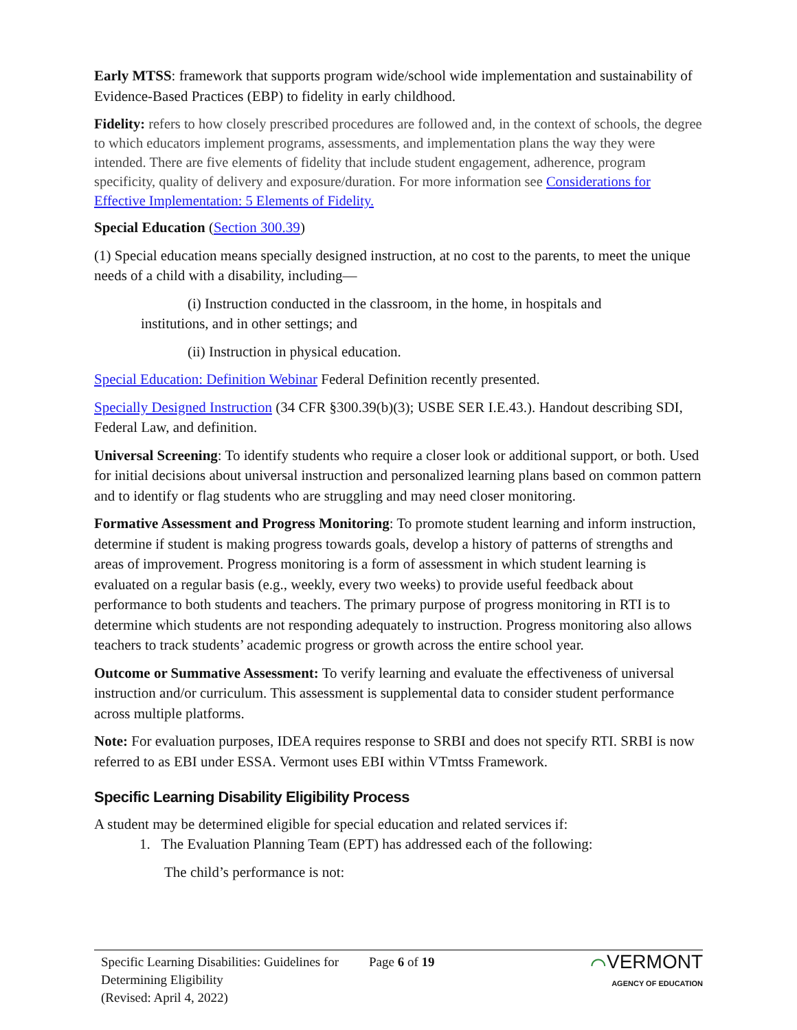Early MTSS: framework that supports program wide/school wide implementation and sustainability of Evidence-Based Practices (EBP) to fidelity in early childhood.
Fidelity: refers to how closely prescribed procedures are followed and, in the context of schools, the degree to which educators implement programs, assessments, and implementation plans the way they were intended. There are five elements of fidelity that include student engagement, adherence, program specificity, quality of delivery and exposure/duration. For more information see Considerations for Effective Implementation: 5 Elements of Fidelity.
Special Education (Section 300.39)
(1) Special education means specially designed instruction, at no cost to the parents, to meet the unique needs of a child with a disability, including—
(i) Instruction conducted in the classroom, in the home, in hospitals and
institutions, and in other settings; and
(ii) Instruction in physical education.
Special Education: Definition Webinar Federal Definition recently presented.
Specially Designed Instruction (34 CFR §300.39(b)(3); USBE SER I.E.43.). Handout describing SDI, Federal Law, and definition.
Universal Screening: To identify students who require a closer look or additional support, or both. Used for initial decisions about universal instruction and personalized learning plans based on common pattern and to identify or flag students who are struggling and may need closer monitoring.
Formative Assessment and Progress Monitoring: To promote student learning and inform instruction, determine if student is making progress towards goals, develop a history of patterns of strengths and areas of improvement. Progress monitoring is a form of assessment in which student learning is evaluated on a regular basis (e.g., weekly, every two weeks) to provide useful feedback about performance to both students and teachers. The primary purpose of progress monitoring in RTI is to determine which students are not responding adequately to instruction. Progress monitoring also allows teachers to track students’ academic progress or growth across the entire school year.
Outcome or Summative Assessment: To verify learning and evaluate the effectiveness of universal instruction and/or curriculum. This assessment is supplemental data to consider student performance across multiple platforms.
Note: For evaluation purposes, IDEA requires response to SRBI and does not specify RTI. SRBI is now referred to as EBI under ESSA. Vermont uses EBI within VTmtss Framework.
Specific Learning Disability Eligibility Process
A student may be determined eligible for special education and related services if:
1. The Evaluation Planning Team (EPT) has addressed each of the following:
The child’s performance is not:
Specific Learning Disabilities: Guidelines for Determining Eligibility
(Revised: April 4, 2022)
Page 6 of 19
⌒VERMONT
AGENCY OF EDUCATION